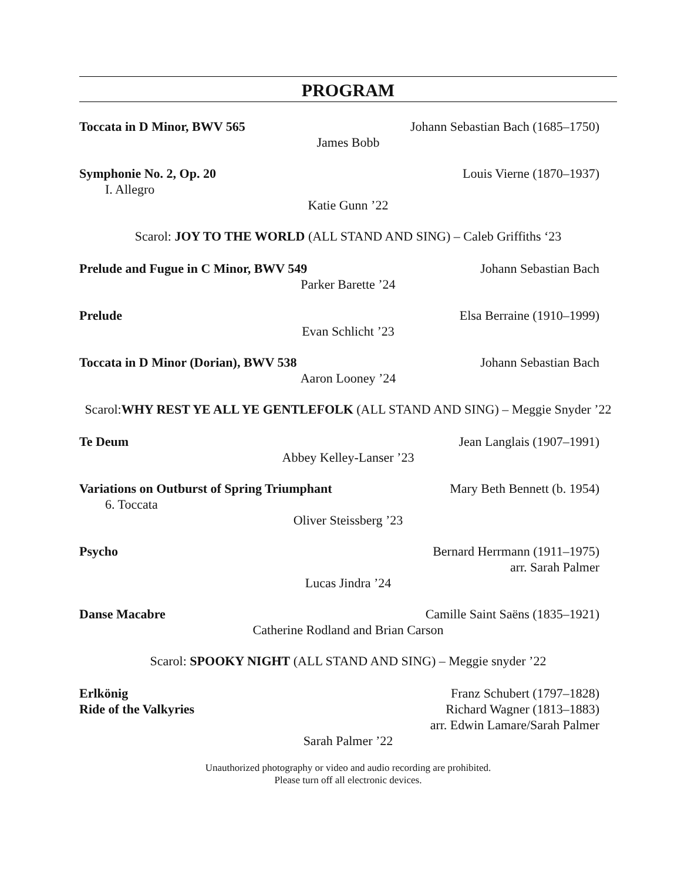PROGRAM
Toccata in D Minor, BWV 565 Johann Sebastian Bach (1685–1750)
James Bobb
Symphonie No. 2, Op. 20 Louis Vierne (1870–1937)
I. Allegro
Katie Gunn ’22
Scarol: JOY TO THE WORLD (ALL STAND AND SING) – Caleb Griffiths ‘23
Prelude and Fugue in C Minor, BWV 549 Johann Sebastian Bach
Parker Barette ’24
Prelude Elsa Berraine (1910–1999)
Evan Schlicht ’23
Toccata in D Minor (Dorian), BWV 538 Johann Sebastian Bach
Aaron Looney ’24
Scarol:WHY REST YE ALL YE GENTLEFOLK (ALL STAND AND SING) – Meggie Snyder ’22
Te Deum Jean Langlais (1907–1991)
Abbey Kelley-Lanser ’23
Variations on Outburst of Spring Triumphant Mary Beth Bennett (b. 1954)
6. Toccata
Oliver Steissberg ’23
Psycho Bernard Herrmann (1911–1975)
arr. Sarah Palmer
Lucas Jindra ’24
Danse Macabre Camille Saint Saëns (1835–1921)
Catherine Rodland and Brian Carson
Scarol: SPOOKY NIGHT (ALL STAND AND SING) – Meggie snyder ’22
Erlkönig Franz Schubert (1797–1828)
Ride of the Valkyries Richard Wagner (1813–1883)
arr. Edwin Lamare/Sarah Palmer
Sarah Palmer ’22
Unauthorized photography or video and audio recording are prohibited.
Please turn off all electronic devices.